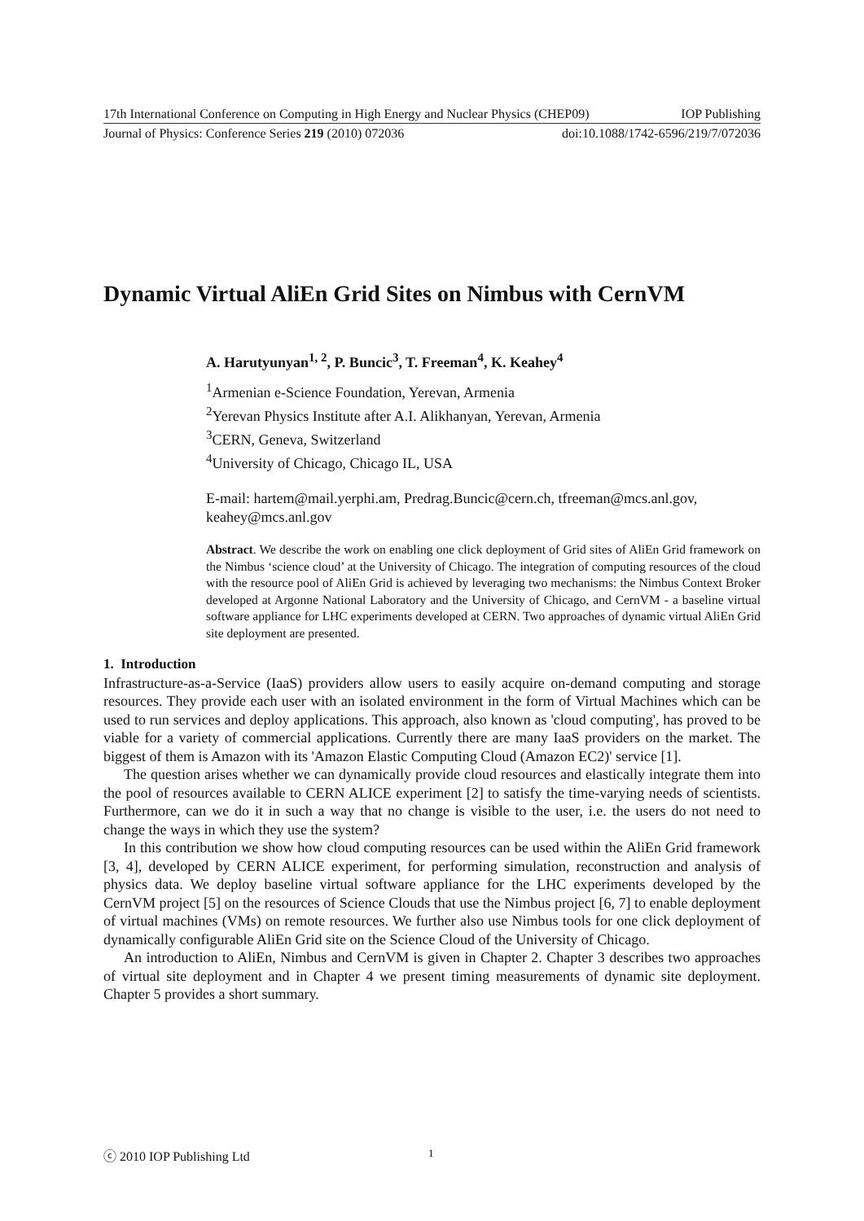17th International Conference on Computing in High Energy and Nuclear Physics (CHEP09) IOP Publishing
Journal of Physics: Conference Series 219 (2010) 072036 doi:10.1088/1742-6596/219/7/072036
Dynamic Virtual AliEn Grid Sites on Nimbus with CernVM
A. Harutyunyan<sup>1, 2</sup>, P. Buncic<sup>3</sup>, T. Freeman<sup>4</sup>, K. Keahey<sup>4</sup>
<sup>1</sup> Armenian e-Science Foundation, Yerevan, Armenia
<sup>2</sup> Yerevan Physics Institute after A.I. Alikhanyan, Yerevan, Armenia
<sup>3</sup> CERN, Geneva, Switzerland
<sup>4</sup> University of Chicago, Chicago IL, USA
E-mail: hartem@mail.yerphi.am, Predrag.Buncic@cern.ch, tfreeman@mcs.anl.gov, keahey@mcs.anl.gov
Abstract. We describe the work on enabling one click deployment of Grid sites of AliEn Grid framework on the Nimbus ‘science cloud’ at the University of Chicago. The integration of computing resources of the cloud with the resource pool of AliEn Grid is achieved by leveraging two mechanisms: the Nimbus Context Broker developed at Argonne National Laboratory and the University of Chicago, and CernVM - a baseline virtual software appliance for LHC experiments developed at CERN. Two approaches of dynamic virtual AliEn Grid site deployment are presented.
1. Introduction
Infrastructure-as-a-Service (IaaS) providers allow users to easily acquire on-demand computing and storage resources. They provide each user with an isolated environment in the form of Virtual Machines which can be used to run services and deploy applications. This approach, also known as 'cloud computing', has proved to be viable for a variety of commercial applications. Currently there are many IaaS providers on the market. The biggest of them is Amazon with its 'Amazon Elastic Computing Cloud (Amazon EC2)' service [1].
The question arises whether we can dynamically provide cloud resources and elastically integrate them into the pool of resources available to CERN ALICE experiment [2] to satisfy the time-varying needs of scientists. Furthermore, can we do it in such a way that no change is visible to the user, i.e. the users do not need to change the ways in which they use the system?
In this contribution we show how cloud computing resources can be used within the AliEn Grid framework [3, 4], developed by CERN ALICE experiment, for performing simulation, reconstruction and analysis of physics data. We deploy baseline virtual software appliance for the LHC experiments developed by the CernVM project [5] on the resources of Science Clouds that use the Nimbus project [6, 7] to enable deployment of virtual machines (VMs) on remote resources. We further also use Nimbus tools for one click deployment of dynamically configurable AliEn Grid site on the Science Cloud of the University of Chicago.
An introduction to AliEn, Nimbus and CernVM is given in Chapter 2. Chapter 3 describes two approaches of virtual site deployment and in Chapter 4 we present timing measurements of dynamic site deployment. Chapter 5 provides a short summary.
ⓒ 2010 IOP Publishing Ltd 1